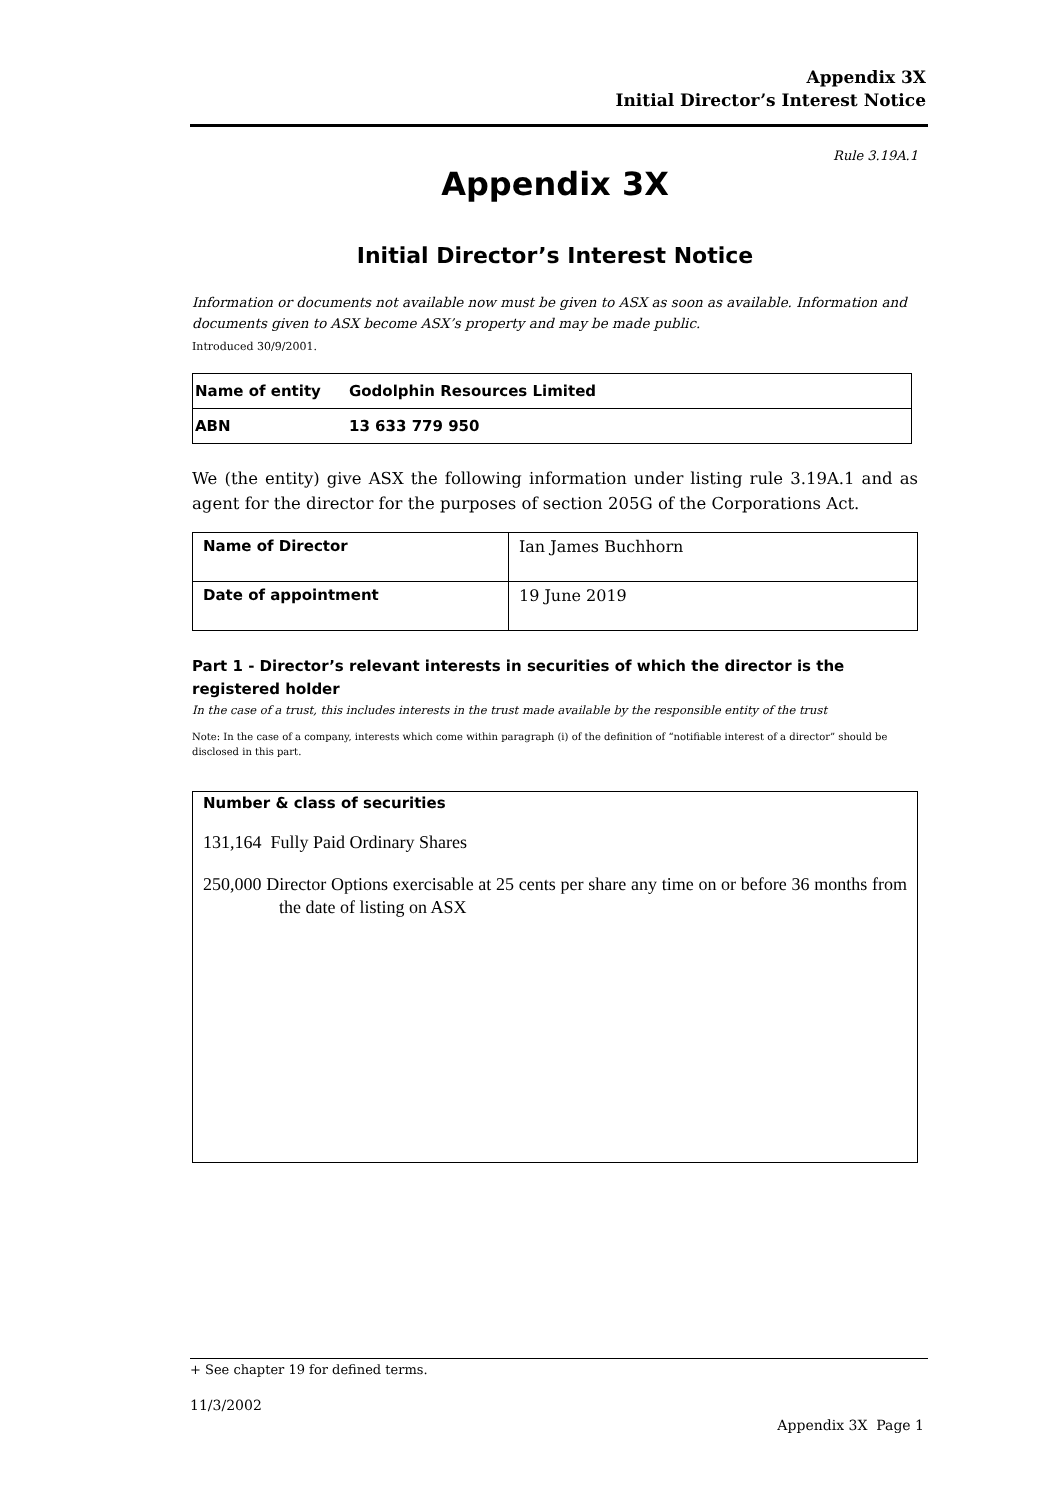Appendix 3X
Initial Director’s Interest Notice
Rule 3.19A.1
Appendix 3X
Initial Director’s Interest Notice
Information or documents not available now must be given to ASX as soon as available. Information and documents given to ASX become ASX’s property and may be made public.
Introduced 30/9/2001.
| Name of entity | Godolphin Resources Limited |
| ABN | 13 633 779 950 |
We (the entity) give ASX the following information under listing rule 3.19A.1 and as agent for the director for the purposes of section 205G of the Corporations Act.
| Name of Director | Ian James Buchhorn |
| Date of appointment | 19 June 2019 |
Part 1 - Director’s relevant interests in securities of which the director is the registered holder
In the case of a trust, this includes interests in the trust made available by the responsible entity of the trust
Note: In the case of a company, interests which come within paragraph (i) of the definition of “notifiable interest of a director” should be disclosed in this part.
| Number & class of securities 131,164 Fully Paid Ordinary Shares 250,000 Director Options exercisable at 25 cents per share any time on or before 36 months from the date of listing on ASX |
+ See chapter 19 for defined terms.
11/3/2002
Appendix 3X Page 1